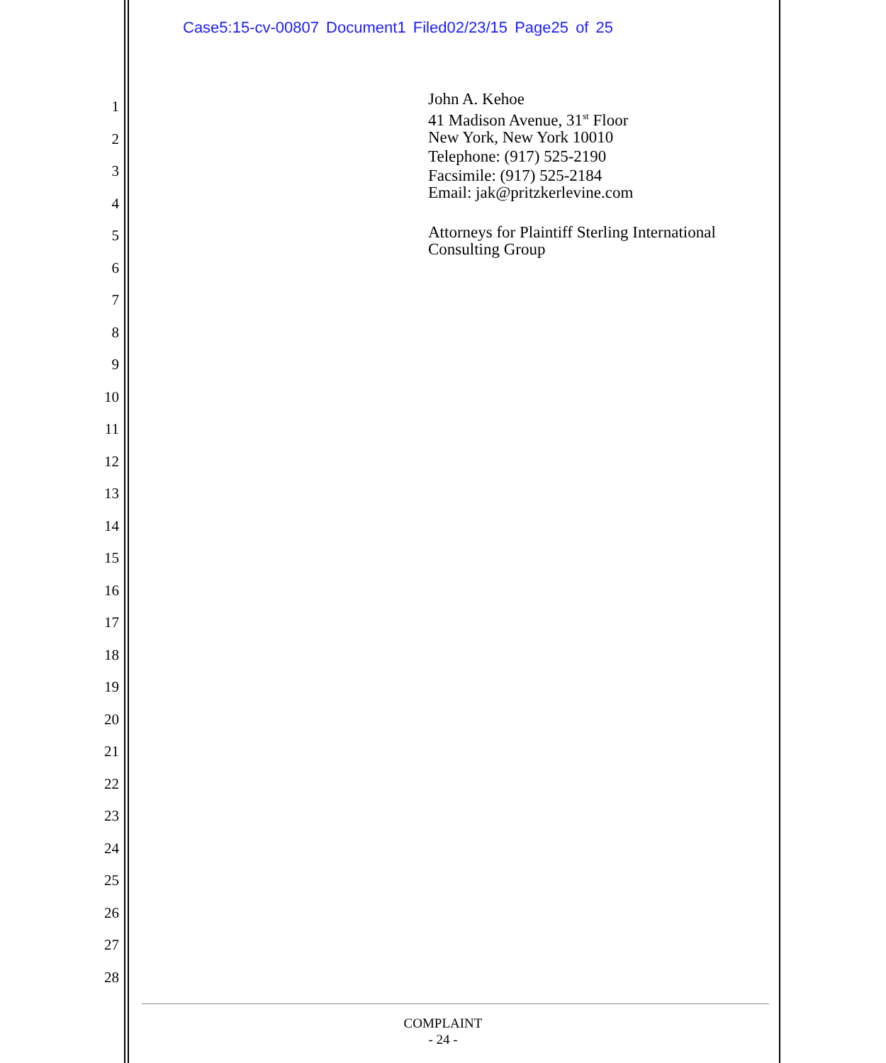Case5:15-cv-00807 Document1 Filed02/23/15 Page25 of 25
1
2
3
4
5
6
7
8
9
10
11
12
13
14
15
16
17
18
19
20
21
22
23
24
25
26
27
28
John A. Kehoe
41 Madison Avenue, 31<sup>st</sup> Floor
New York, New York 10010
Telephone: (917) 525-2190
Facsimile: (917) 525-2184
Email: jak@pritzkerlevine.com
Attorneys for Plaintiff Sterling International
Consulting Group
COMPLAINT
- 24 -